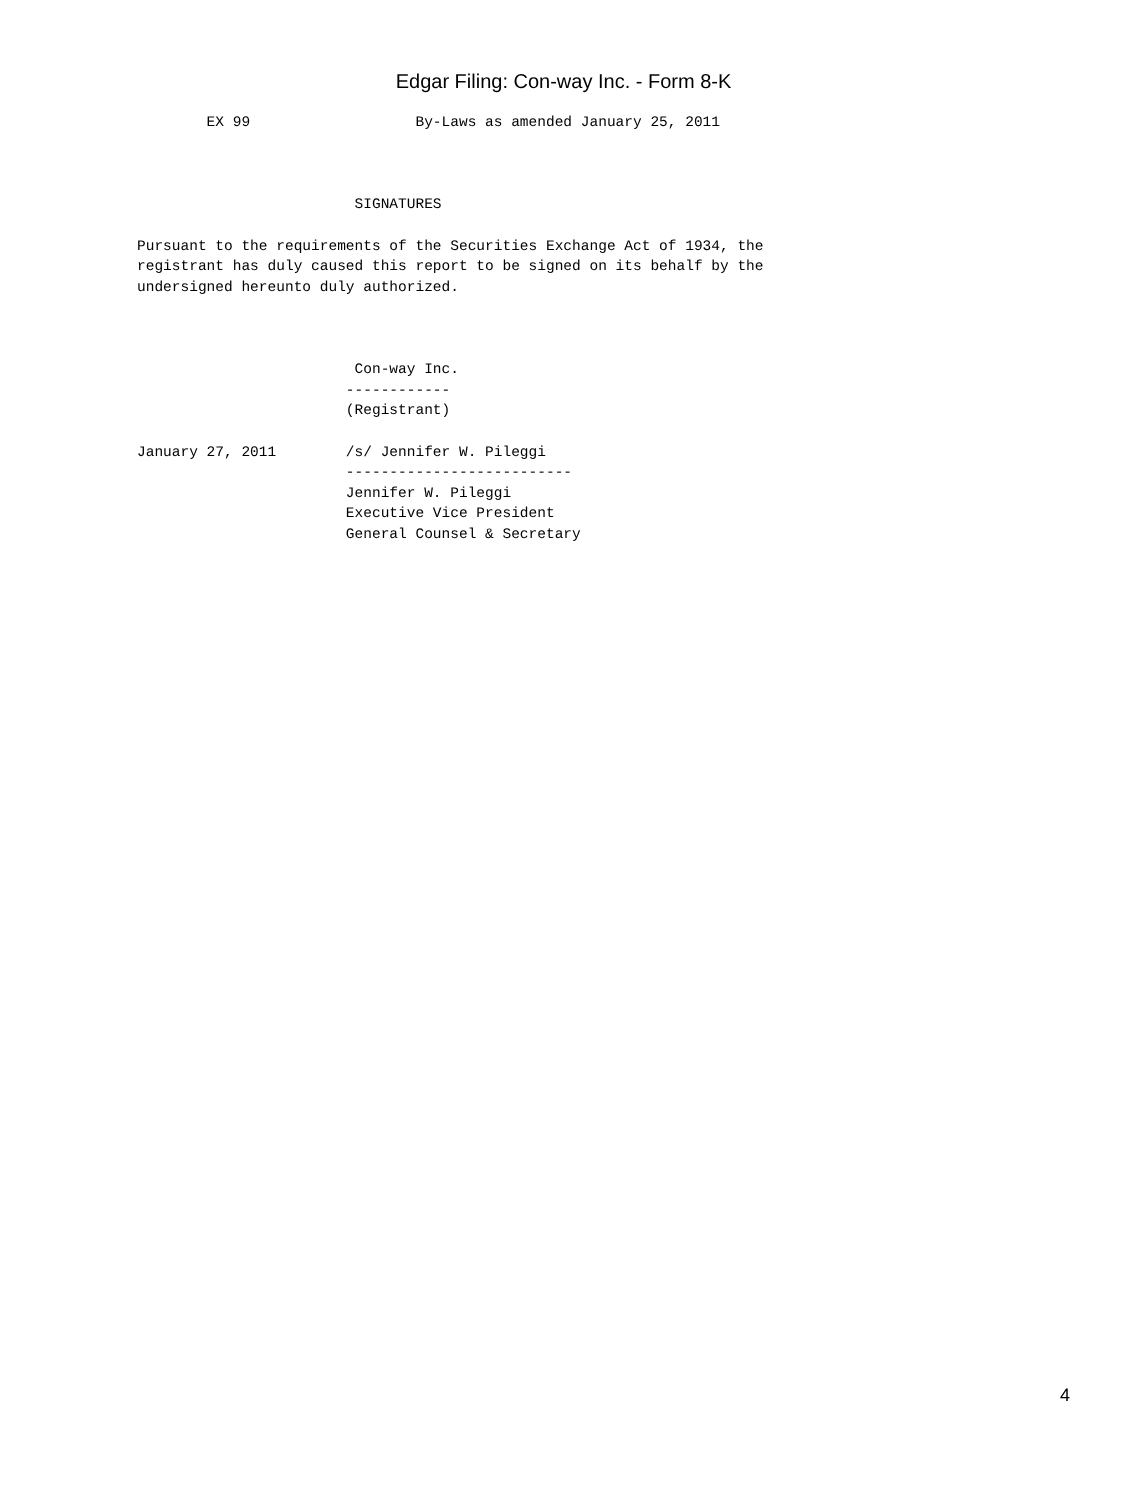Edgar Filing: Con-way Inc. - Form 8-K
        EX 99                   By-Laws as amended January 25, 2011



                         SIGNATURES

Pursuant to the requirements of the Securities Exchange Act of 1934, the
registrant has duly caused this report to be signed on its behalf by the
undersigned hereunto duly authorized.



                         Con-way Inc.
                        ------------
                        (Registrant)

January 27, 2011        /s/ Jennifer W. Pileggi
                        --------------------------
                        Jennifer W. Pileggi
                        Executive Vice President
                        General Counsel & Secretary
4